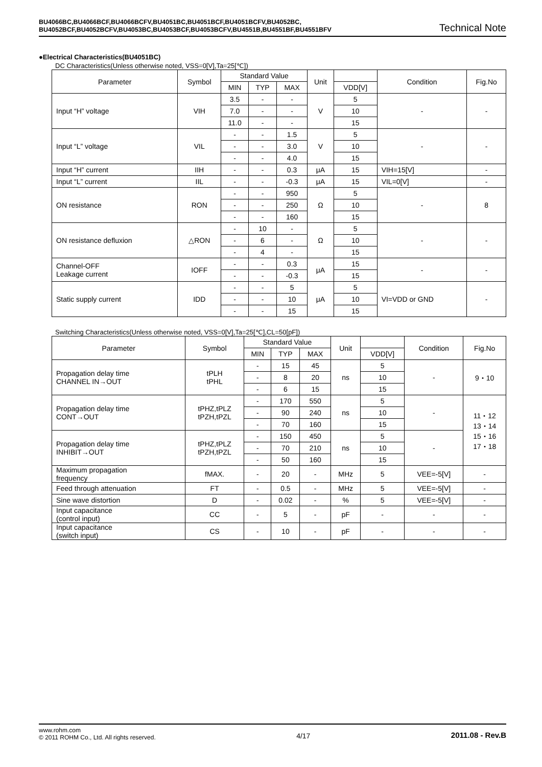BU4066BC,BU4066BCF,BU4066BCFV,BU4051BC,BU4051BCF,BU4051BCFV,BU4052BC,
BU4052BCF,BU4052BCFV,BU4053BC,BU4053BCF,BU4053BCFV,BU4551B,BU4551BF,BU4551BFV
Technical Note
●Electrical Characteristics(BU4051BC)
DC Characteristics(Unless otherwise noted, VSS=0[V],Ta=25[℃])
| Parameter | Symbol | Standard Value | | | Unit | | Condition | Fig.No |
| --- | --- | --- | --- | --- | --- | --- | --- | --- |
| | | MIN | TYP | MAX | | VDD[V] | | |
| Input “H” voltage | VIH | 3.5 | - | - | V | 5 | - | - |
| | | 7.0 | - | - | | 10 | | |
| | | 11.0 | - | - | | 15 | | |
| Input “L” voltage | VIL | - | - | 1.5 | V | 5 | - | - |
| | | - | - | 3.0 | | 10 | | |
| | | - | - | 4.0 | | 15 | | |
| Input “H” current | IIH | - | - | 0.3 | μA | 15 | VIH=15[V] | - |
| Input “L” current | IIL | - | - | -0.3 | μA | 15 | VIL=0[V] | - |
| ON resistance | RON | - | - | 950 | Ω | 5 | - | 8 |
| | | - | - | 250 | | 10 | | |
| | | - | - | 160 | | 15 | | |
| ON resistance defluxion | △RON | - | 10 | - | Ω | 5 | - | - |
| | | - | 6 | - | | 10 | | |
| | | - | 4 | - | | 15 | | |
| Channel-OFF Leakage current | IOFF | - | - | 0.3 | μA | 15 | - | - |
| | | - | - | -0.3 | | 15 | | |
| Static supply current | IDD | - | - | 5 | μA | 5 | VI=VDD or GND | - |
| | | - | - | 10 | | 10 | | |
| | | - | - | 15 | | 15 | | |
Switching Characteristics(Unless otherwise noted, VSS=0[V],Ta=25[℃],CL=50[pF])
| Parameter | Symbol | Standard Value | | | Unit | | Condition | Fig.No |
| --- | --- | --- | --- | --- | --- | --- | --- | --- |
| | | MIN | TYP | MAX | | VDD[V] | | |
| Propagation delay time CHANNEL IN→OUT | tPLH tPHL | - | 15 | 45 | ns | 5 | - | 9・10 |
| | | - | 8 | 20 | | 10 | | |
| | | - | 6 | 15 | | 15 | | |
| Propagation delay time CONT→OUT | tPHZ,tPLZ tPZH,tPZL | - | 170 | 550 | ns | 5 | - | 11・12 13・14 15・16 17・18 |
| | | - | 90 | 240 | | 10 | | |
| | | - | 70 | 160 | | 15 | | |
| Propagation delay time INHIBIT→OUT | tPHZ,tPLZ tPZH,tPZL | - | 150 | 450 | ns | 5 | - | |
| | | - | 70 | 210 | | 10 | | |
| | | - | 50 | 160 | | 15 | | |
| Maximum propagation frequency | fMAX. | - | 20 | - | MHz | 5 | VEE=-5[V] | - |
| Feed through attenuation | FT | - | 0.5 | - | MHz | 5 | VEE=-5[V] | - |
| Sine wave distortion | D | - | 0.02 | - | % | 5 | VEE=-5[V] | - |
| Input capacitance (control input) | CC | - | 5 | - | pF | - | - | - |
| Input capacitance (switch input) | CS | - | 10 | - | pF | - | - | - |
www.rohm.com
© 2011 ROHM Co., Ltd. All rights reserved.
4/17 2011.08 - Rev.B